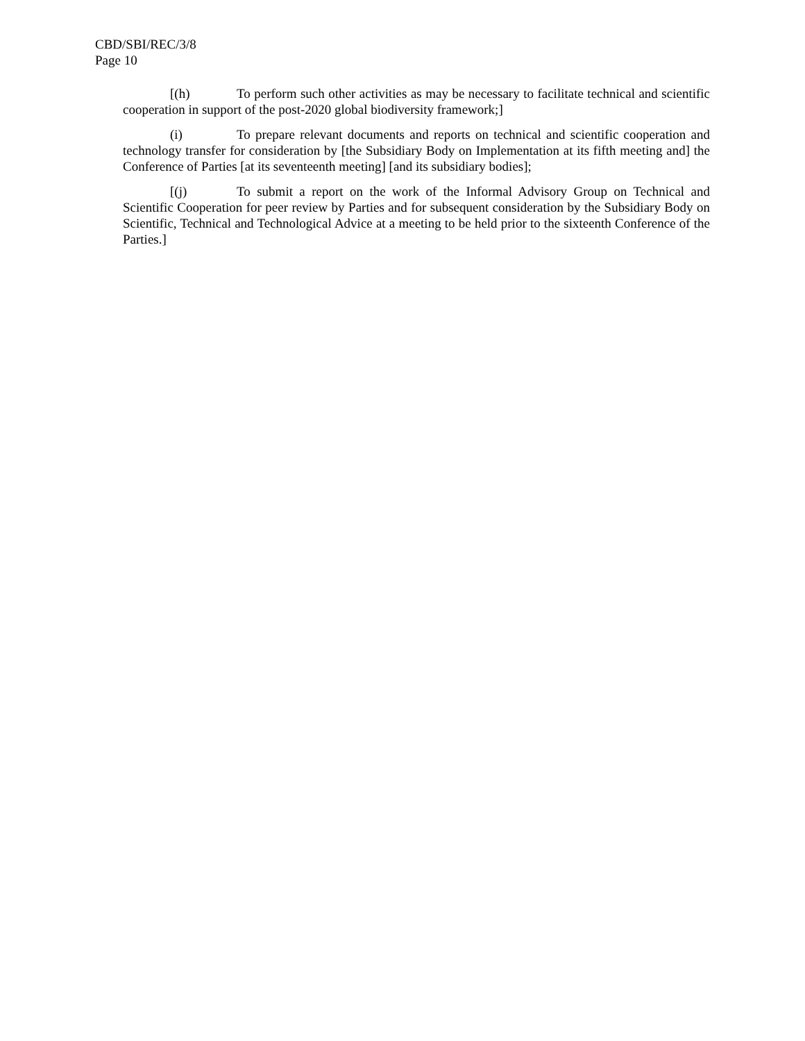CBD/SBI/REC/3/8
Page 10
[(h) To perform such other activities as may be necessary to facilitate technical and scientific cooperation in support of the post-2020 global biodiversity framework;]
(i) To prepare relevant documents and reports on technical and scientific cooperation and technology transfer for consideration by [the Subsidiary Body on Implementation at its fifth meeting and] the Conference of Parties [at its seventeenth meeting] [and its subsidiary bodies];
[(j) To submit a report on the work of the Informal Advisory Group on Technical and Scientific Cooperation for peer review by Parties and for subsequent consideration by the Subsidiary Body on Scientific, Technical and Technological Advice at a meeting to be held prior to the sixteenth Conference of the Parties.]